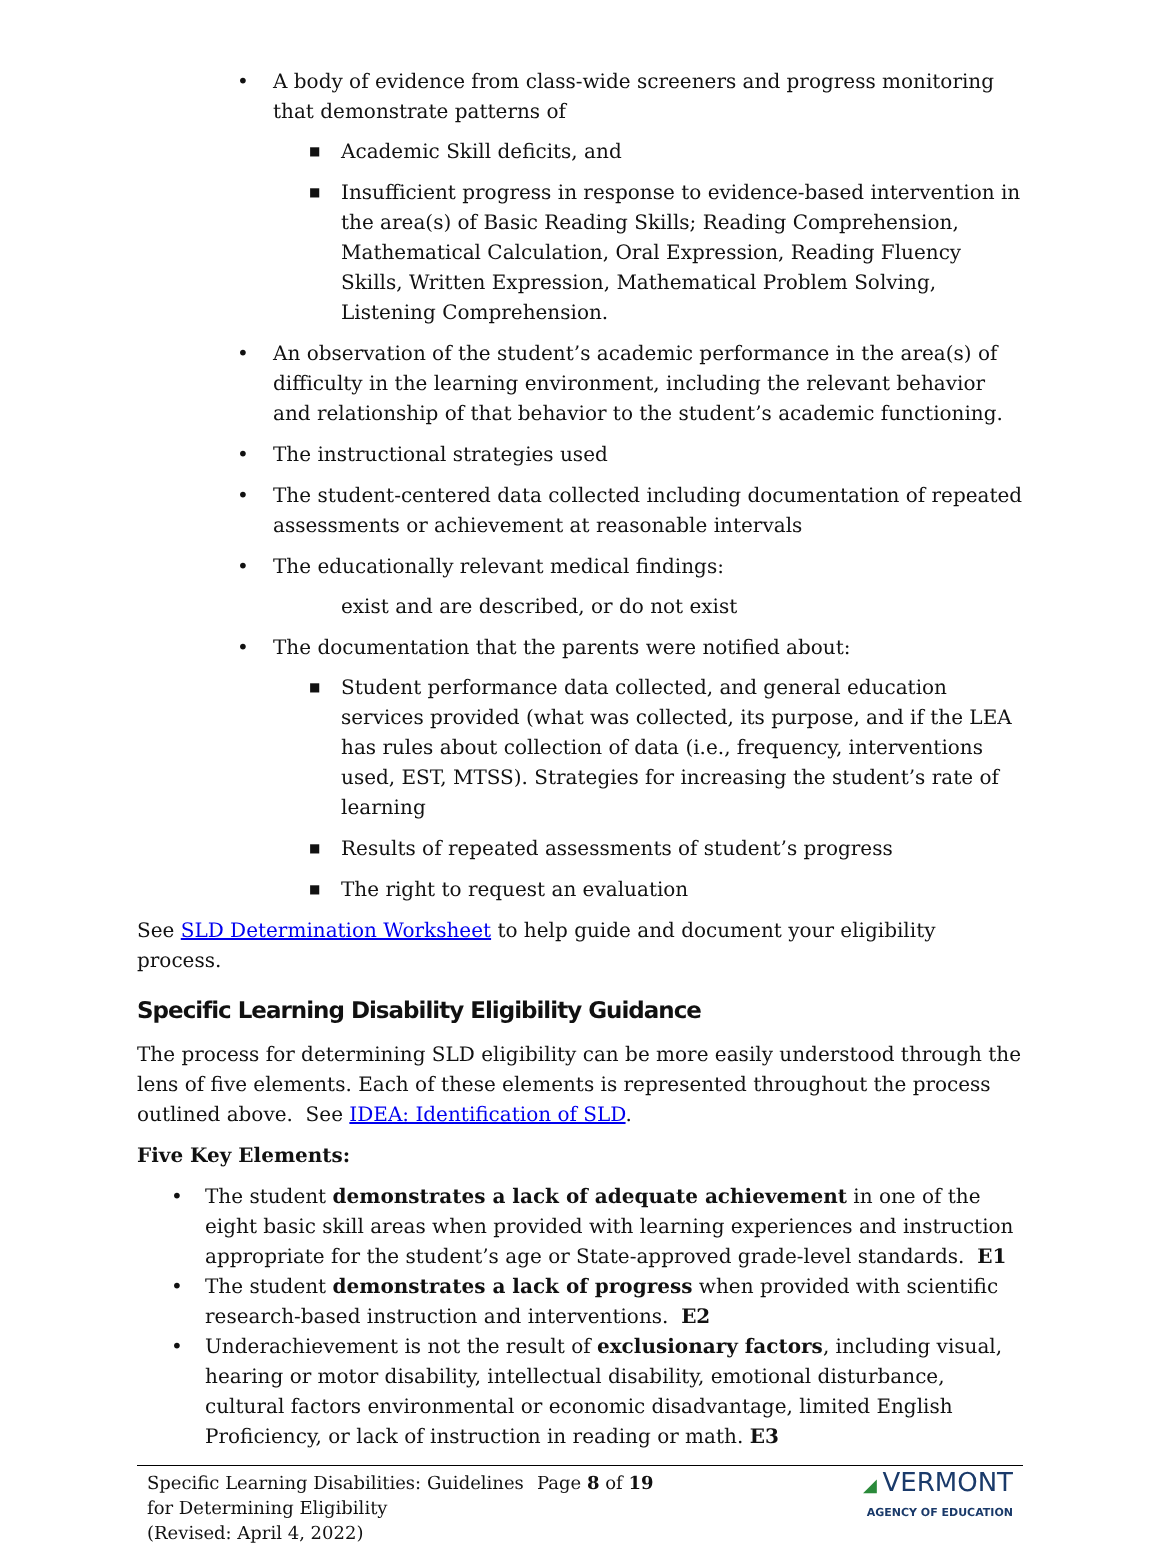• A body of evidence from class-wide screeners and progress monitoring that demonstrate patterns of
■ Academic Skill deficits, and
■ Insufficient progress in response to evidence-based intervention in the area(s) of Basic Reading Skills; Reading Comprehension, Mathematical Calculation, Oral Expression, Reading Fluency Skills, Written Expression, Mathematical Problem Solving, Listening Comprehension.
• An observation of the student’s academic performance in the area(s) of difficulty in the learning environment, including the relevant behavior and relationship of that behavior to the student’s academic functioning.
• The instructional strategies used
• The student-centered data collected including documentation of repeated assessments or achievement at reasonable intervals
• The educationally relevant medical findings:
exist and are described, or do not exist
• The documentation that the parents were notified about:
■ Student performance data collected, and general education services provided (what was collected, its purpose, and if the LEA has rules about collection of data (i.e., frequency, interventions used, EST, MTSS). Strategies for increasing the student’s rate of learning
■ Results of repeated assessments of student’s progress
■ The right to request an evaluation
See SLD Determination Worksheet to help guide and document your eligibility process.
Specific Learning Disability Eligibility Guidance
The process for determining SLD eligibility can be more easily understood through the lens of five elements. Each of these elements is represented throughout the process outlined above. See IDEA: Identification of SLD.
Five Key Elements:
• The student demonstrates a lack of adequate achievement in one of the eight basic skill areas when provided with learning experiences and instruction appropriate for the student’s age or State-approved grade-level standards. E1
• The student demonstrates a lack of progress when provided with scientific research-based instruction and interventions. E2
• Underachievement is not the result of exclusionary factors, including visual, hearing or motor disability, intellectual disability, emotional disturbance, cultural factors environmental or economic disadvantage, limited English Proficiency, or lack of instruction in reading or math. E3
Specific Learning Disabilities: Guidelines for Determining Eligibility
(Revised: April 4, 2022)
Page 8 of 19 ◢ VERMONT
AGENCY OF EDUCATION